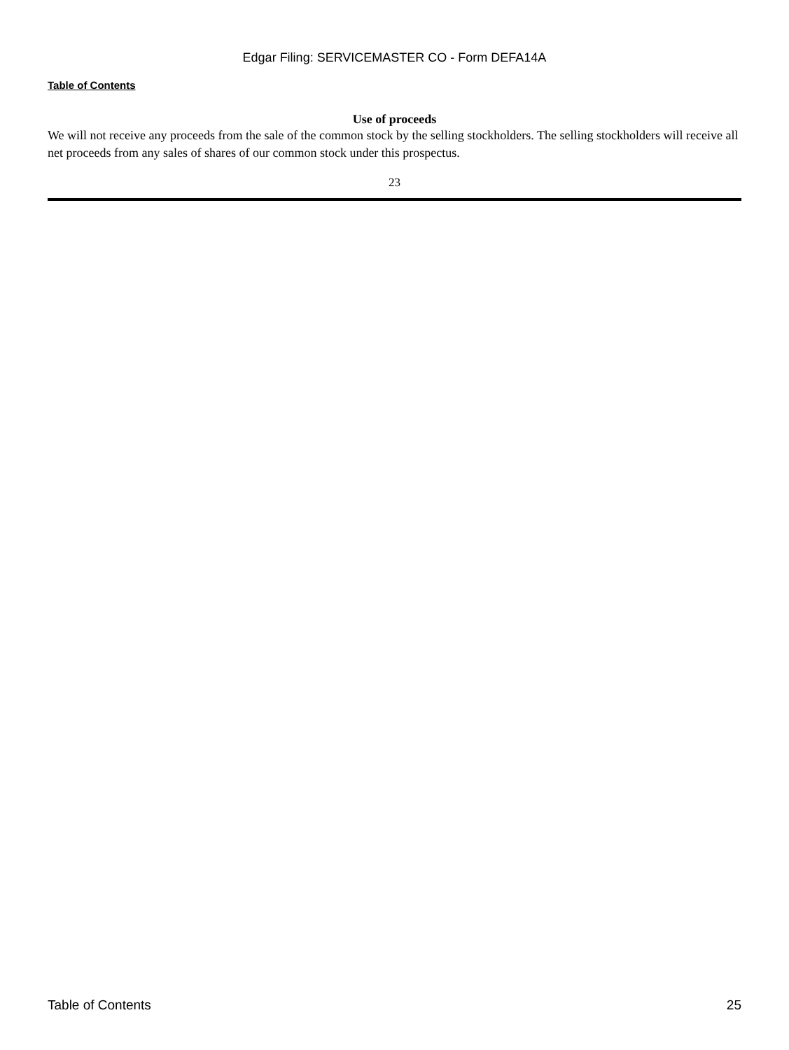Edgar Filing: SERVICEMASTER CO - Form DEFA14A
Table of Contents
Use of proceeds
We will not receive any proceeds from the sale of the common stock by the selling stockholders. The selling stockholders will receive all net proceeds from any sales of shares of our common stock under this prospectus.
23
Table of Contents 25